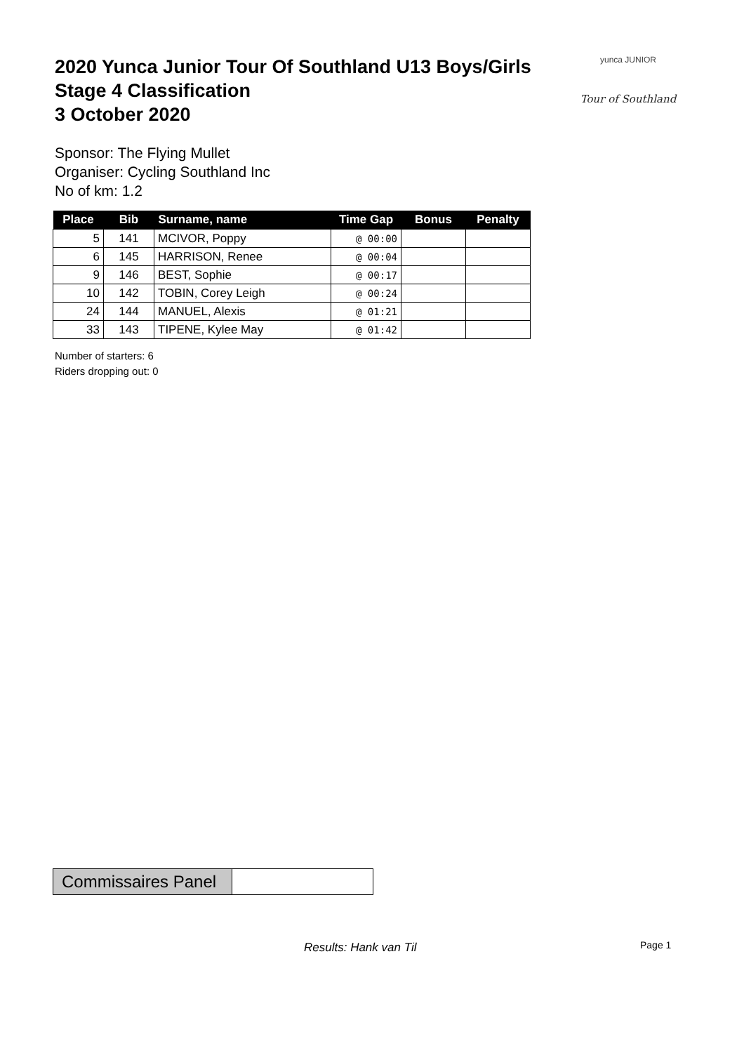2020 Yunca Junior Tour Of Southland U13 Boys/Girls
Stage 4 Classification
3 October 2020
yunca JUNIOR
Tour of Southland
Sponsor: The Flying Mullet
Organiser: Cycling Southland Inc
No of km: 1.2
| Place | Bib | Surname, name | Time Gap | Bonus | Penalty |
| --- | --- | --- | --- | --- | --- |
| 5 | 141 | MCIVOR, Poppy | @ 00:00 | | |
| 6 | 145 | HARRISON, Renee | @ 00:04 | | |
| 9 | 146 | BEST, Sophie | @ 00:17 | | |
| 10 | 142 | TOBIN, Corey Leigh | @ 00:24 | | |
| 24 | 144 | MANUEL, Alexis | @ 01:21 | | |
| 33 | 143 | TIPENE, Kylee May | @ 01:42 | | |
Number of starters: 6
Riders dropping out: 0
Commissaires Panel
Results: Hank van Til Page 1